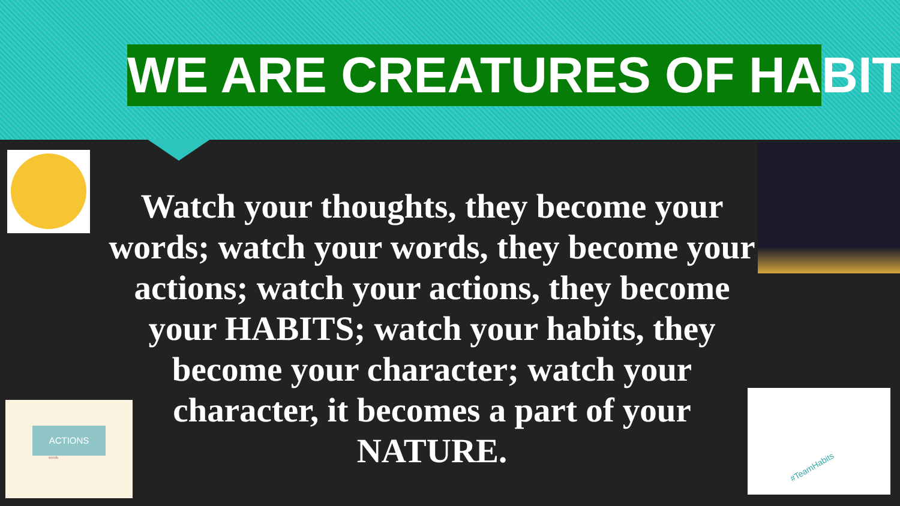WE ARE CREATURES OF HABIT
ACTIONS
words
#TeamHabits
Watch your thoughts, they become your words; watch your words, they become your actions; watch your actions, they become your HABITS; watch your habits, they become your character; watch your character, it becomes a part of your NATURE.